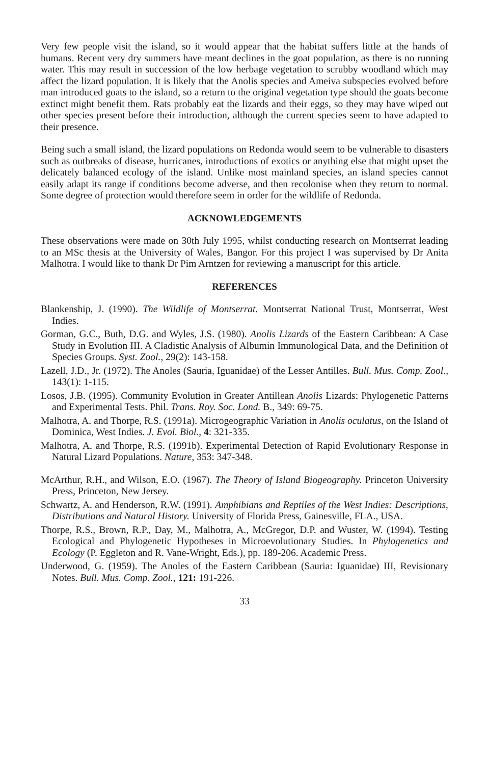Very few people visit the island, so it would appear that the habitat suffers little at the hands of humans. Recent very dry summers have meant declines in the goat population, as there is no running water. This may result in succession of the low herbage vegetation to scrubby woodland which may affect the lizard population. It is likely that the Anolis species and Ameiva subspecies evolved before man introduced goats to the island, so a return to the original vegetation type should the goats become extinct might benefit them. Rats probably eat the lizards and their eggs, so they may have wiped out other species present before their introduction, although the current species seem to have adapted to their presence.
Being such a small island, the lizard populations on Redonda would seem to be vulnerable to disasters such as outbreaks of disease, hurricanes, introductions of exotics or anything else that might upset the delicately balanced ecology of the island. Unlike most mainland species, an island species cannot easily adapt its range if conditions become adverse, and then recolonise when they return to normal. Some degree of protection would therefore seem in order for the wildlife of Redonda.
ACKNOWLEDGEMENTS
These observations were made on 30th July 1995, whilst conducting research on Montserrat leading to an MSc thesis at the University of Wales, Bangor. For this project I was supervised by Dr Anita Malhotra. I would like to thank Dr Pim Arntzen for reviewing a manuscript for this article.
REFERENCES
Blankenship, J. (1990). The Wildlife of Montserrat. Montserrat National Trust, Montserrat, West Indies.
Gorman, G.C., Buth, D.G. and Wyles, J.S. (1980). Anolis Lizards of the Eastern Caribbean: A Case Study in Evolution III. A Cladistic Analysis of Albumin Immunological Data, and the Definition of Species Groups. Syst. Zool., 29(2): 143-158.
Lazell, J.D., Jr. (1972). The Anoles (Sauria, Iguanidae) of the Lesser Antilles. Bull. Mus. Comp. Zool., 143(1): 1-115.
Losos, J.B. (1995). Community Evolution in Greater Antillean Anolis Lizards: Phylogenetic Patterns and Experimental Tests. Phil. Trans. Roy. Soc. Lond. B., 349: 69-75.
Malhotra, A. and Thorpe, R.S. (1991a). Microgeographic Variation in Anolis oculatus, on the Island of Dominica, West Indies. J. Evol. Biol., 4: 321-335.
Malhotra, A. and Thorpe, R.S. (1991b). Experimental Detection of Rapid Evolutionary Response in Natural Lizard Populations. Nature, 353: 347-348.
McArthur, R.H., and Wilson, E.O. (1967). The Theory of Island Biogeography. Princeton University Press, Princeton, New Jersey.
Schwartz, A. and Henderson, R.W. (1991). Amphibians and Reptiles of the West Indies: Descriptions, Distributions and Natural History. University of Florida Press, Gainesville, FLA., USA.
Thorpe, R.S., Brown, R.P., Day, M., Malhotra, A., McGregor, D.P. and Wuster, W. (1994). Testing Ecological and Phylogenetic Hypotheses in Microevolutionary Studies. In Phylogenetics and Ecology (P. Eggleton and R. Vane-Wright, Eds.), pp. 189-206. Academic Press.
Underwood, G. (1959). The Anoles of the Eastern Caribbean (Sauria: Iguanidae) III, Revisionary Notes. Bull. Mus. Comp. Zool., 121: 191-226.
33